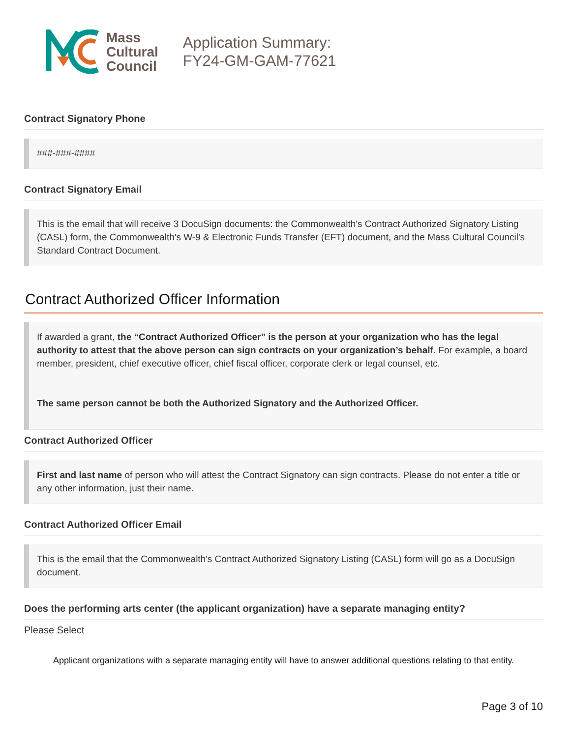Mass
Cultural
Council
Application Summary:
FY24-GM-GAM-77621
Contract Signatory Phone
###-###-####
Contract Signatory Email
This is the email that will receive 3 DocuSign documents: the Commonwealth's Contract Authorized Signatory Listing (CASL) form, the Commonwealth's W-9 & Electronic Funds Transfer (EFT) document, and the Mass Cultural Council's Standard Contract Document.
Contract Authorized Officer Information
If awarded a grant, the “Contract Authorized Officer” is the person at your organization who has the legal authority to attest that the above person can sign contracts on your organization’s behalf. For example, a board member, president, chief executive officer, chief fiscal officer, corporate clerk or legal counsel, etc.
The same person cannot be both the Authorized Signatory and the Authorized Officer.
Contract Authorized Officer
First and last name of person who will attest the Contract Signatory can sign contracts. Please do not enter a title or any other information, just their name.
Contract Authorized Officer Email
This is the email that the Commonwealth's Contract Authorized Signatory Listing (CASL) form will go as a DocuSign document.
Does the performing arts center (the applicant organization) have a separate managing entity?
Please Select
Applicant organizations with a separate managing entity will have to answer additional questions relating to that entity.
Page 3 of 10